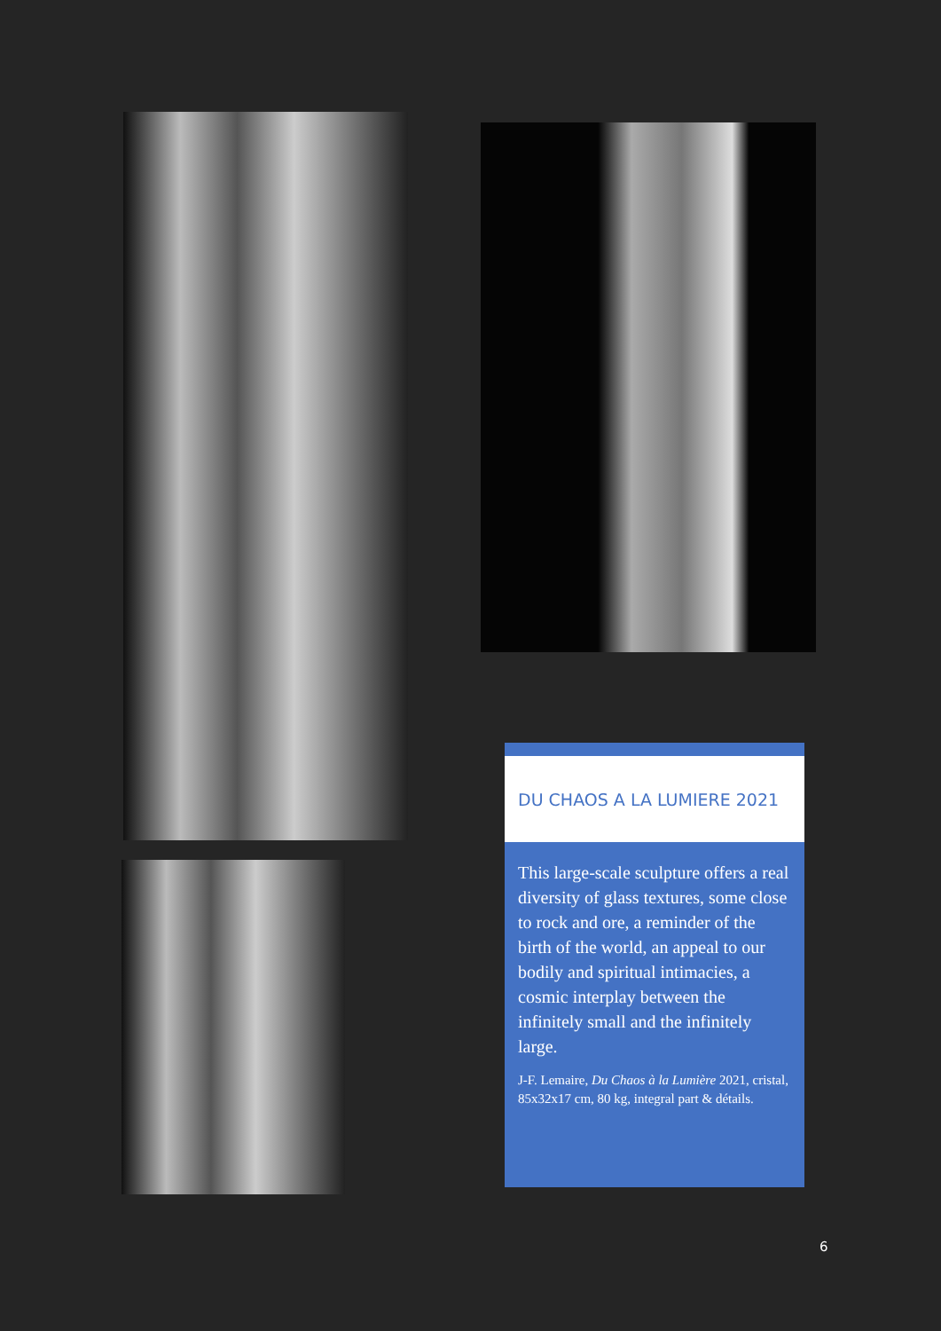DU CHAOS A LA LUMIERE 2021
This large-scale sculpture offers a real diversity of glass textures, some close to rock and ore, a reminder of the birth of the world, an appeal to our bodily and spiritual intimacies, a cosmic interplay between the infinitely small and the infinitely large.
J-F. Lemaire, Du Chaos à la Lumière 2021, cristal, 85x32x17 cm, 80 kg, integral part & détails.
6